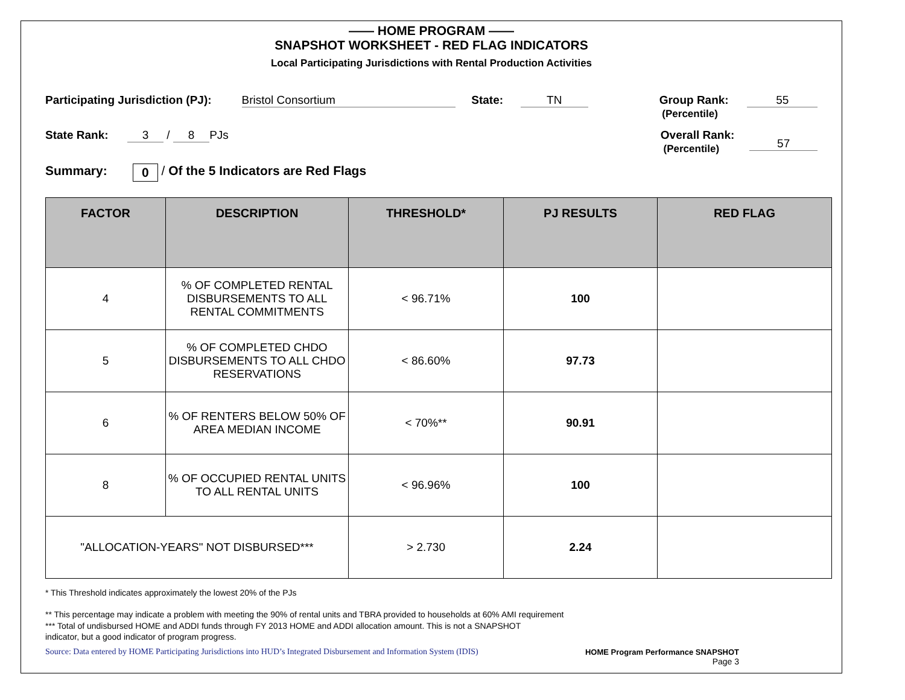—— HOME PROGRAM ——
SNAPSHOT WORKSHEET - RED FLAG INDICATORS
Local Participating Jurisdictions with Rental Production Activities
Participating Jurisdiction (PJ): Bristol Consortium State: TN Group Rank:
(Percentile) 55
State Rank: 3 / 8 PJs Overall Rank:
(Percentile) 57
Summary: 0 / Of the 5 Indicators are Red Flags
| FACTOR | DESCRIPTION | THRESHOLD* | PJ RESULTS | RED FLAG |
| --- | --- | --- | --- | --- |
| 4 | % OF COMPLETED RENTAL DISBURSEMENTS TO ALL RENTAL COMMITMENTS | < 96.71% | 100 | |
| 5 | % OF COMPLETED CHDO DISBURSEMENTS TO ALL CHDO RESERVATIONS | < 86.60% | 97.73 | |
| 6 | % OF RENTERS BELOW 50% OF AREA MEDIAN INCOME | < 70%** | 90.91 | |
| 8 | % OF OCCUPIED RENTAL UNITS TO ALL RENTAL UNITS | < 96.96% | 100 | |
| "ALLOCATION-YEARS" NOT DISBURSED*** | | > 2.730 | 2.24 | |
* This Threshold indicates approximately the lowest 20% of the PJs
** This percentage may indicate a problem with meeting the 90% of rental units and TBRA provided to households at 60% AMI requirement
*** Total of undisbursed HOME and ADDI funds through FY 2013 HOME and ADDI allocation amount. This is not a SNAPSHOT
indicator, but a good indicator of program progress.
Source: Data entered by HOME Participating Jurisdictions into HUD’s Integrated Disbursement and Information System (IDIS) HOME Program Performance SNAPSHOT
Page 3